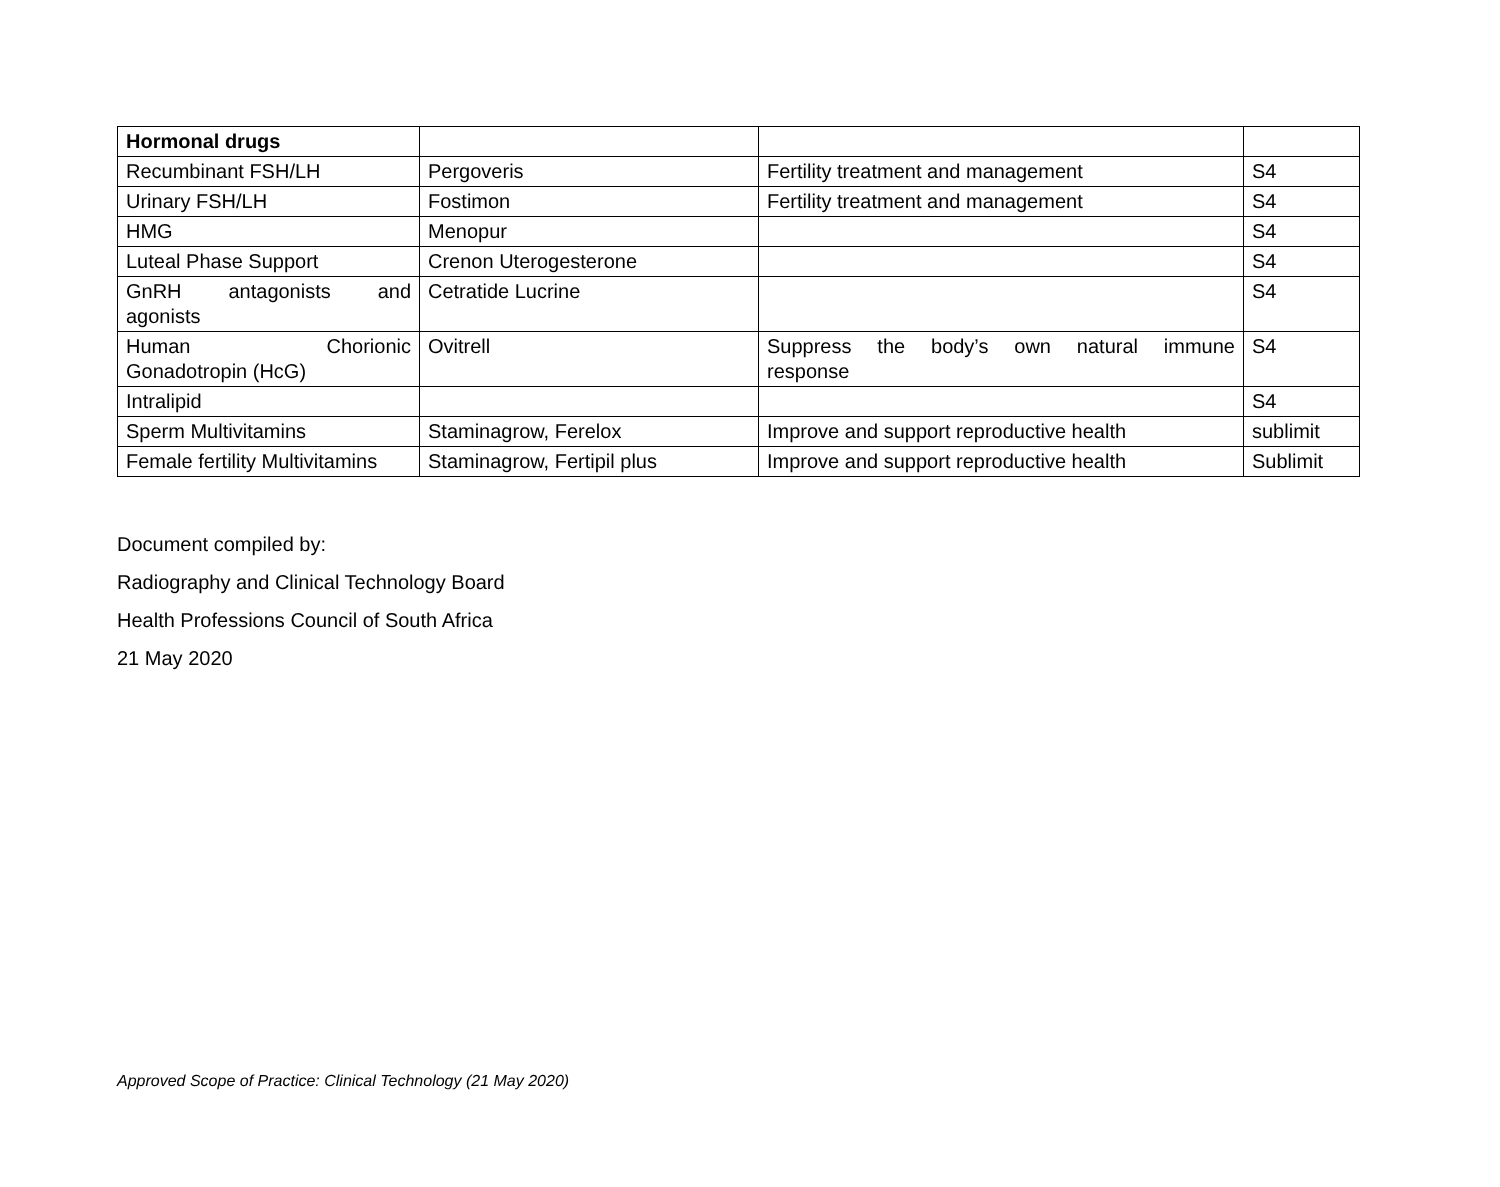| Hormonal drugs | | | |
| Recumbinant FSH/LH | Pergoveris | Fertility treatment and management | S4 |
| Urinary FSH/LH | Fostimon | Fertility treatment and management | S4 |
| HMG | Menopur | | S4 |
| Luteal Phase Support | Crenon Uterogesterone | | S4 |
| GnRH antagonists and agonists | Cetratide Lucrine | | S4 |
| Human Chorionic Gonadotropin (HcG) | Ovitrell | Suppress the body’s own natural immune response | S4 |
| Intralipid | | | S4 |
| Sperm Multivitamins | Staminagrow, Ferelox | Improve and support reproductive health | sublimit |
| Female fertility Multivitamins | Staminagrow, Fertipil plus | Improve and support reproductive health | Sublimit |
Document compiled by:
Radiography and Clinical Technology Board
Health Professions Council of South Africa
21 May 2020
Approved Scope of Practice: Clinical Technology (21 May 2020)